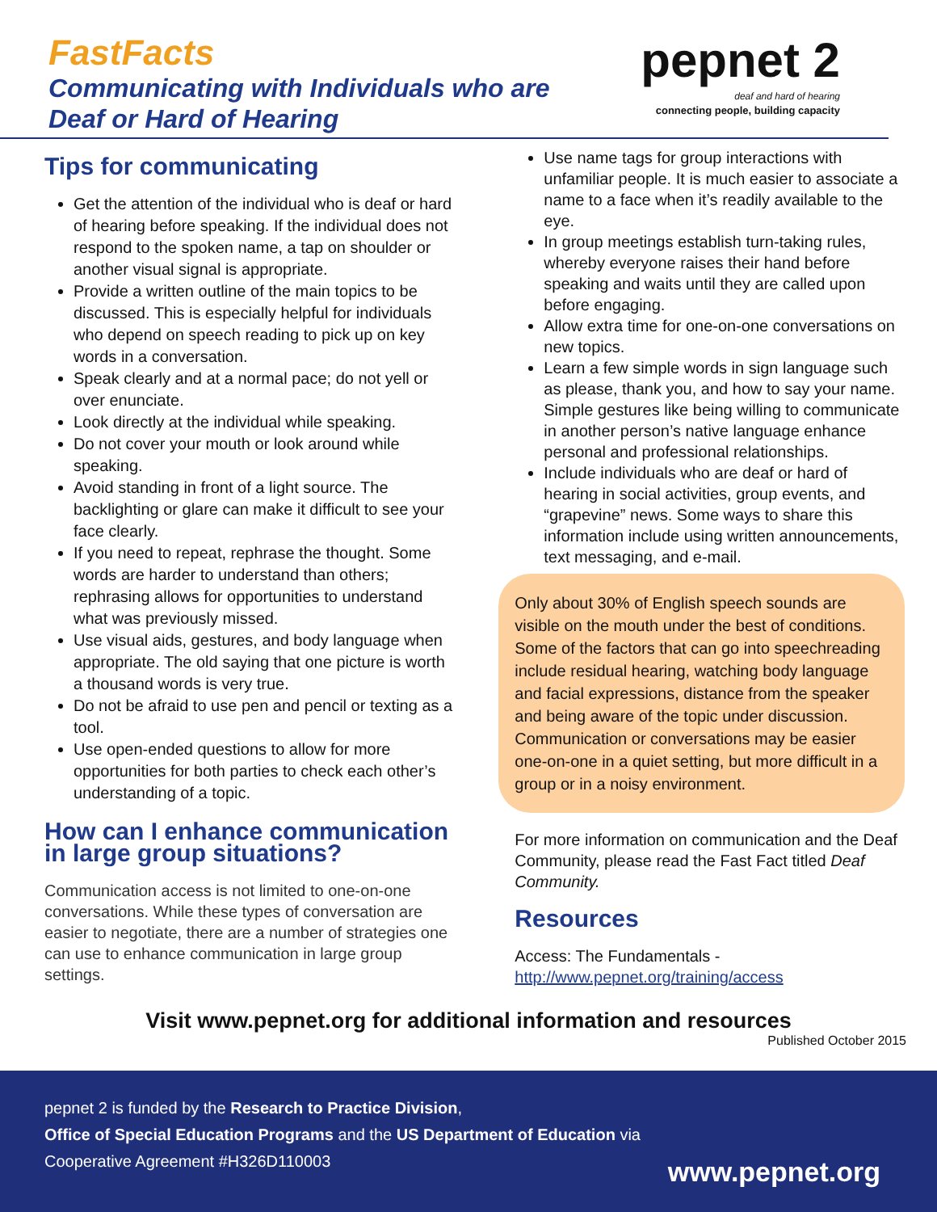FastFacts
Communicating with Individuals who are
Deaf or Hard of Hearing
pepnet 2
deaf and hard of hearing
connecting people, building capacity
Tips for communicating
Get the attention of the individual who is deaf or hard of hearing before speaking. If the individual does not respond to the spoken name, a tap on shoulder or another visual signal is appropriate.
Provide a written outline of the main topics to be discussed. This is especially helpful for individuals who depend on speech reading to pick up on key words in a conversation.
Speak clearly and at a normal pace; do not yell or over enunciate.
Look directly at the individual while speaking.
Do not cover your mouth or look around while speaking.
Avoid standing in front of a light source. The backlighting or glare can make it difficult to see your face clearly.
If you need to repeat, rephrase the thought. Some words are harder to understand than others; rephrasing allows for opportunities to understand what was previously missed.
Use visual aids, gestures, and body language when appropriate. The old saying that one picture is worth a thousand words is very true.
Do not be afraid to use pen and pencil or texting as a tool.
Use open-ended questions to allow for more opportunities for both parties to check each other’s understanding of a topic.
How can I enhance communication in large group situations?
Communication access is not limited to one-on-one conversations. While these types of conversation are easier to negotiate, there are a number of strategies one can use to enhance communication in large group settings.
Use name tags for group interactions with unfamiliar people. It is much easier to associate a name to a face when it’s readily available to the eye.
In group meetings establish turn-taking rules, whereby everyone raises their hand before speaking and waits until they are called upon before engaging.
Allow extra time for one-on-one conversations on new topics.
Learn a few simple words in sign language such as please, thank you, and how to say your name. Simple gestures like being willing to communicate in another person’s native language enhance personal and professional relationships.
Include individuals who are deaf or hard of hearing in social activities, group events, and “grapevine” news. Some ways to share this information include using written announcements, text messaging, and e-mail.
Only about 30% of English speech sounds are visible on the mouth under the best of conditions. Some of the factors that can go into speechreading include residual hearing, watching body language and facial expressions, distance from the speaker and being aware of the topic under discussion. Communication or conversations may be easier one-on-one in a quiet setting, but more difficult in a group or in a noisy environment.
For more information on communication and the Deaf Community, please read the Fast Fact titled Deaf Community.
Resources
Access: The Fundamentals -
http://www.pepnet.org/training/access
Visit www.pepnet.org for additional information and resources
Published October 2015
pepnet 2 is funded by the Research to Practice Division,
Office of Special Education Programs and the US Department of Education via Cooperative Agreement #H326D110003
www.pepnet.org